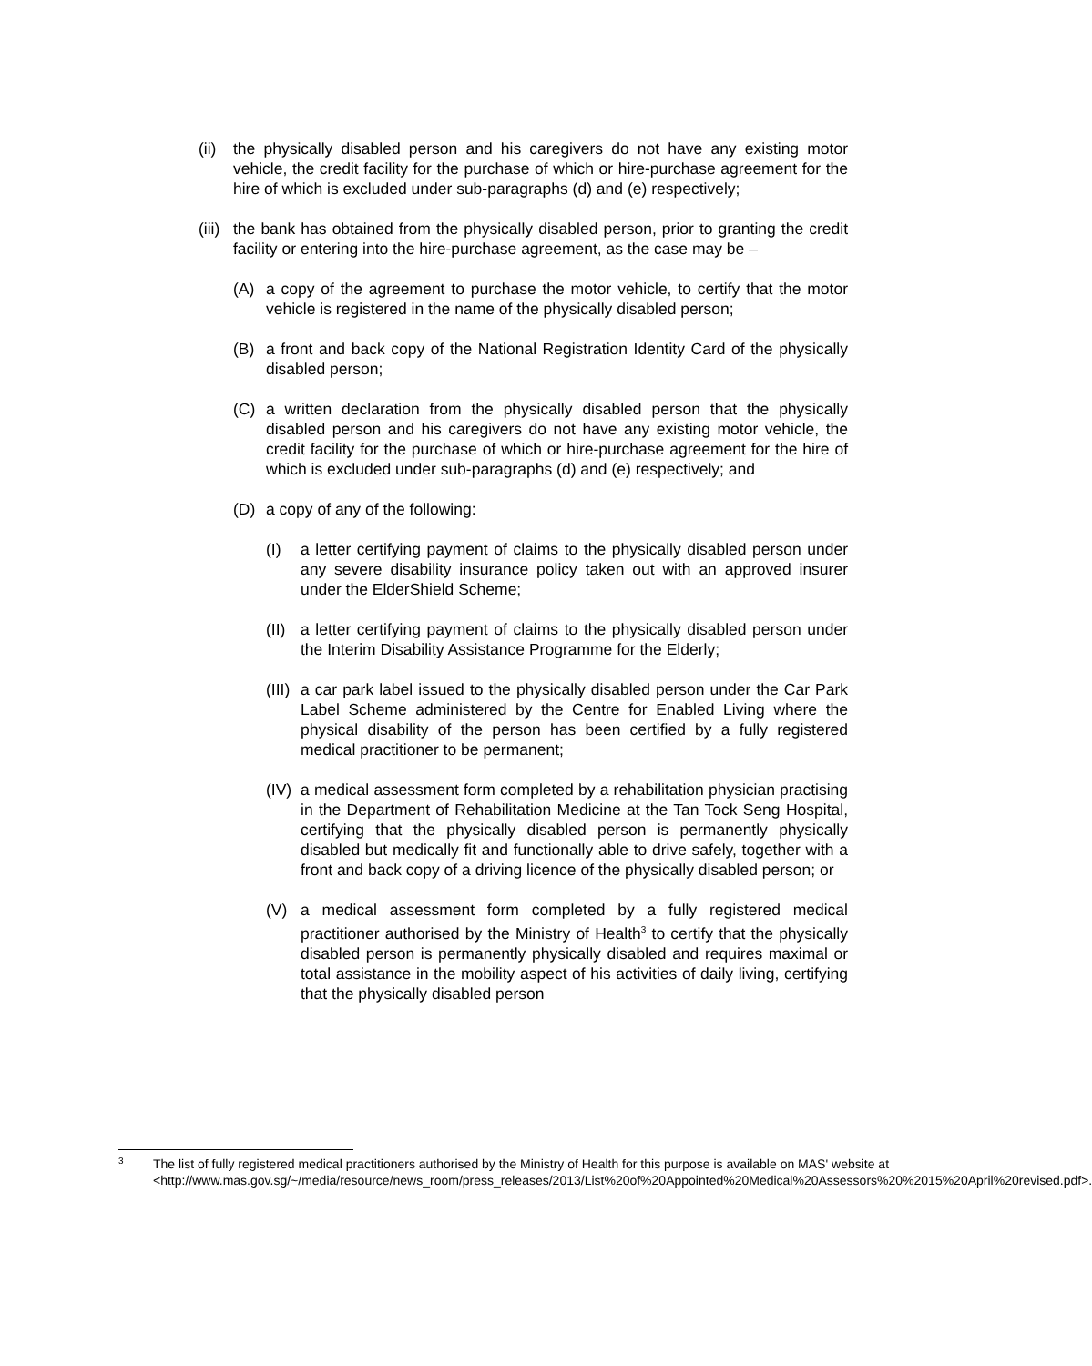(ii) the physically disabled person and his caregivers do not have any existing motor vehicle, the credit facility for the purchase of which or hire-purchase agreement for the hire of which is excluded under sub-paragraphs (d) and (e) respectively;
(iii) the bank has obtained from the physically disabled person, prior to granting the credit facility or entering into the hire-purchase agreement, as the case may be –
(A) a copy of the agreement to purchase the motor vehicle, to certify that the motor vehicle is registered in the name of the physically disabled person;
(B) a front and back copy of the National Registration Identity Card of the physically disabled person;
(C) a written declaration from the physically disabled person that the physically disabled person and his caregivers do not have any existing motor vehicle, the credit facility for the purchase of which or hire-purchase agreement for the hire of which is excluded under sub-paragraphs (d) and (e) respectively; and
(D) a copy of any of the following:
(I) a letter certifying payment of claims to the physically disabled person under any severe disability insurance policy taken out with an approved insurer under the ElderShield Scheme;
(II) a letter certifying payment of claims to the physically disabled person under the Interim Disability Assistance Programme for the Elderly;
(III) a car park label issued to the physically disabled person under the Car Park Label Scheme administered by the Centre for Enabled Living where the physical disability of the person has been certified by a fully registered medical practitioner to be permanent;
(IV) a medical assessment form completed by a rehabilitation physician practising in the Department of Rehabilitation Medicine at the Tan Tock Seng Hospital, certifying that the physically disabled person is permanently physically disabled but medically fit and functionally able to drive safely, together with a front and back copy of a driving licence of the physically disabled person; or
(V) a medical assessment form completed by a fully registered medical practitioner authorised by the Ministry of Health<sup>3</sup> to certify that the physically disabled person is permanently physically disabled and requires maximal or total assistance in the mobility aspect of his activities of daily living, certifying that the physically disabled person
<sup>3</sup> The list of fully registered medical practitioners authorised by the Ministry of Health for this purpose is available on MAS' website at <http://www.mas.gov.sg/~/media/resource/news_room/press_releases/2013/List%20of%20Appointed%20Medical%20Assessors%20%2015%20April%20revised.pdf>.